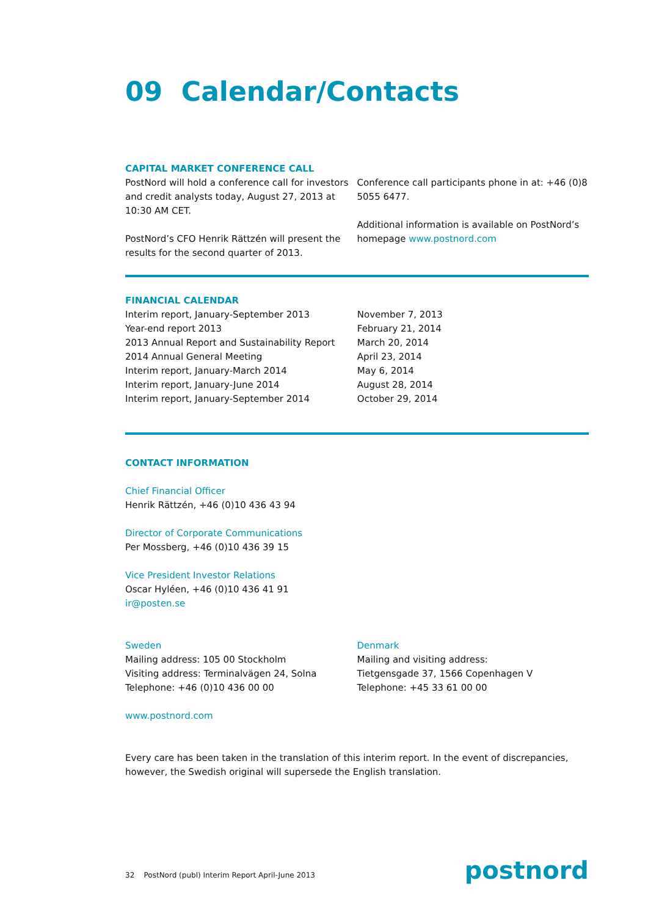09 Calendar/Contacts
CAPITAL MARKET CONFERENCE CALL
PostNord will hold a conference call for investors and credit analysts today, August 27, 2013 at 10:30 AM CET.
PostNord’s CFO Henrik Rättzén will present the results for the second quarter of 2013.
Conference call participants phone in at: +46 (0)8 5055 6477.
Additional information is available on PostNord’s homepage www.postnord.com
FINANCIAL CALENDAR
| Interim report, January-September 2013 | November 7, 2013 |
| Year-end report 2013 | February 21, 2014 |
| 2013 Annual Report and Sustainability Report | March 20, 2014 |
| 2014 Annual General Meeting | April 23, 2014 |
| Interim report, January-March 2014 | May 6, 2014 |
| Interim report, January-June 2014 | August 28, 2014 |
| Interim report, January-September 2014 | October 29, 2014 |
CONTACT INFORMATION
Chief Financial Officer
Henrik Rättzén, +46 (0)10 436 43 94
Director of Corporate Communications
Per Mossberg, +46 (0)10 436 39 15
Vice President Investor Relations
Oscar Hyléen, +46 (0)10 436 41 91
ir@posten.se
Sweden
Mailing address: 105 00 Stockholm
Visiting address: Terminalvägen 24, Solna
Telephone: +46 (0)10 436 00 00
Denmark
Mailing and visiting address:
Tietgensgade 37, 1566 Copenhagen V
Telephone: +45 33 61 00 00
www.postnord.com
Every care has been taken in the translation of this interim report. In the event of discrepancies, however, the Swedish original will supersede the English translation.
32 PostNord (publ) Interim Report April-June 2013
postnord